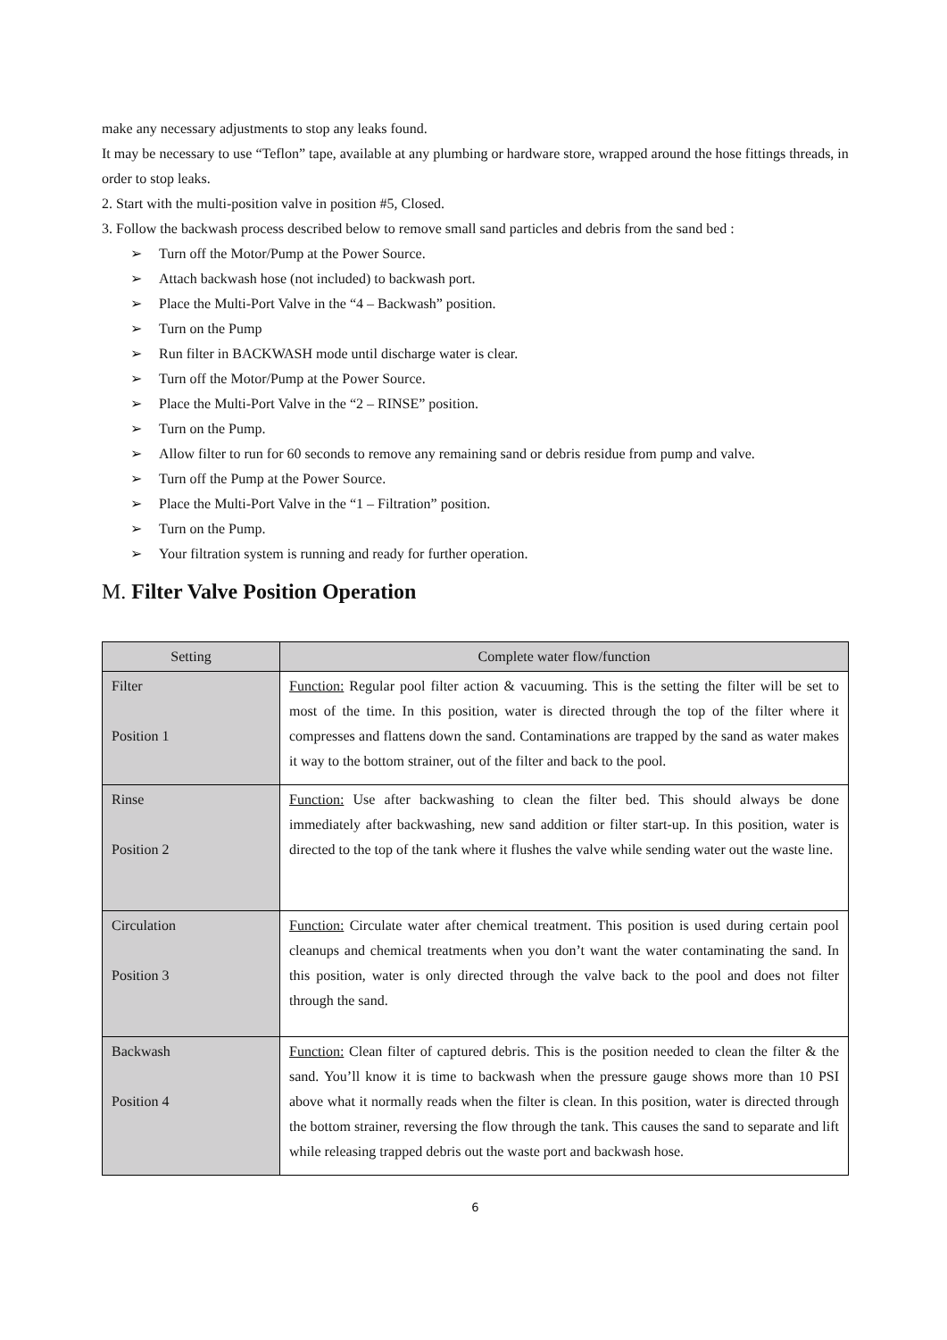make any necessary adjustments to stop any leaks found.
It may be necessary to use “Teflon” tape, available at any plumbing or hardware store, wrapped around the hose fittings threads, in order to stop leaks.
2. Start with the multi-position valve in position #5, Closed.
3. Follow the backwash process described below to remove small sand particles and debris from the sand bed :
➢ Turn off the Motor/Pump at the Power Source.
➢ Attach backwash hose (not included) to backwash port.
➢ Place the Multi-Port Valve in the “4 – Backwash” position.
➢ Turn on the Pump
➢ Run filter in BACKWASH mode until discharge water is clear.
➢ Turn off the Motor/Pump at the Power Source.
➢ Place the Multi-Port Valve in the “2 – RINSE” position.
➢ Turn on the Pump.
➢ Allow filter to run for 60 seconds to remove any remaining sand or debris residue from pump and valve.
➢ Turn off the Pump at the Power Source.
➢ Place the Multi-Port Valve in the “1 – Filtration” position.
➢ Turn on the Pump.
➢ Your filtration system is running and ready for further operation.
M. Filter Valve Position Operation
| Setting | Complete water flow/function |
| --- | --- |
| Filter Position 1 | Function: Regular pool filter action & vacuuming. This is the setting the filter will be set to most of the time. In this position, water is directed through the top of the filter where it compresses and flattens down the sand. Contaminations are trapped by the sand as water makes it way to the bottom strainer, out of the filter and back to the pool. |
| Rinse Position 2 | Function: Use after backwashing to clean the filter bed. This should always be done immediately after backwashing, new sand addition or filter start-up. In this position, water is directed to the top of the tank where it flushes the valve while sending water out the waste line. |
| Circulation Position 3 | Function: Circulate water after chemical treatment. This position is used during certain pool cleanups and chemical treatments when you don’t want the water contaminating the sand. In this position, water is only directed through the valve back to the pool and does not filter through the sand. |
| Backwash Position 4 | Function: Clean filter of captured debris. This is the position needed to clean the filter & the sand. You’ll know it is time to backwash when the pressure gauge shows more than 10 PSI above what it normally reads when the filter is clean. In this position, water is directed through the bottom strainer, reversing the flow through the tank. This causes the sand to separate and lift while releasing trapped debris out the waste port and backwash hose. |
6